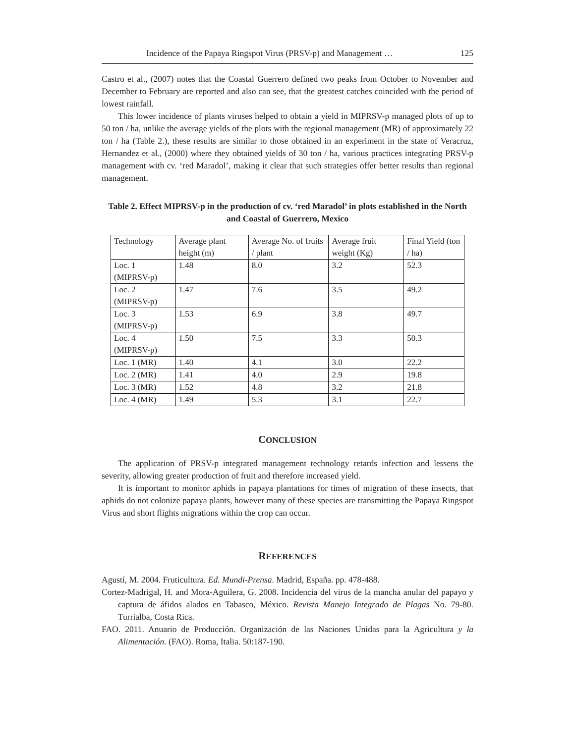Incidence of the Papaya Ringspot Virus (PRSV-p) and Management … 125
Castro et al., (2007) notes that the Coastal Guerrero defined two peaks from October to November and December to February are reported and also can see, that the greatest catches coincided with the period of lowest rainfall.
This lower incidence of plants viruses helped to obtain a yield in MIPRSV-p managed plots of up to 50 ton / ha, unlike the average yields of the plots with the regional management (MR) of approximately 22 ton / ha (Table 2.), these results are similar to those obtained in an experiment in the state of Veracruz, Hernandez et al., (2000) where they obtained yields of 30 ton / ha, various practices integrating PRSV-p management with cv. ‘red Maradol’, making it clear that such strategies offer better results than regional management.
Table 2. Effect MIPRSV-p in the production of cv. ‘red Maradol’ in plots established in the North and Coastal of Guerrero, Mexico
| Technology | Average plant height (m) | Average No. of fruits / plant | Average fruit weight (Kg) | Final Yield (ton / ha) |
| Loc. 1 (MIPRSV-p) | 1.48 | 8.0 | 3.2 | 52.3 |
| Loc. 2 (MIPRSV-p) | 1.47 | 7.6 | 3.5 | 49.2 |
| Loc. 3 (MIPRSV-p) | 1.53 | 6.9 | 3.8 | 49.7 |
| Loc. 4 (MIPRSV-p) | 1.50 | 7.5 | 3.3 | 50.3 |
| Loc. 1 (MR) | 1.40 | 4.1 | 3.0 | 22.2 |
| Loc. 2 (MR) | 1.41 | 4.0 | 2.9 | 19.8 |
| Loc. 3 (MR) | 1.52 | 4.8 | 3.2 | 21.8 |
| Loc. 4 (MR) | 1.49 | 5.3 | 3.1 | 22.7 |
CONCLUSION
The application of PRSV-p integrated management technology retards infection and lessens the severity, allowing greater production of fruit and therefore increased yield.
It is important to monitor aphids in papaya plantations for times of migration of these insects, that aphids do not colonize papaya plants, however many of these species are transmitting the Papaya Ringspot Virus and short flights migrations within the crop can occur.
REFERENCES
Agustí, M. 2004. Fruticultura. Ed. Mundi-Prensa. Madrid, España. pp. 478-488.
Cortez-Madrigal, H. and Mora-Aguilera, G. 2008. Incidencia del virus de la mancha anular del papayo y captura de áfidos alados en Tabasco, México. Revista Manejo Integrado de Plagas No. 79-80. Turrialba, Costa Rica.
FAO. 2011. Anuario de Producción. Organización de las Naciones Unidas para la Agricultura y la Alimentación. (FAO). Roma, Italia. 50:187-190.